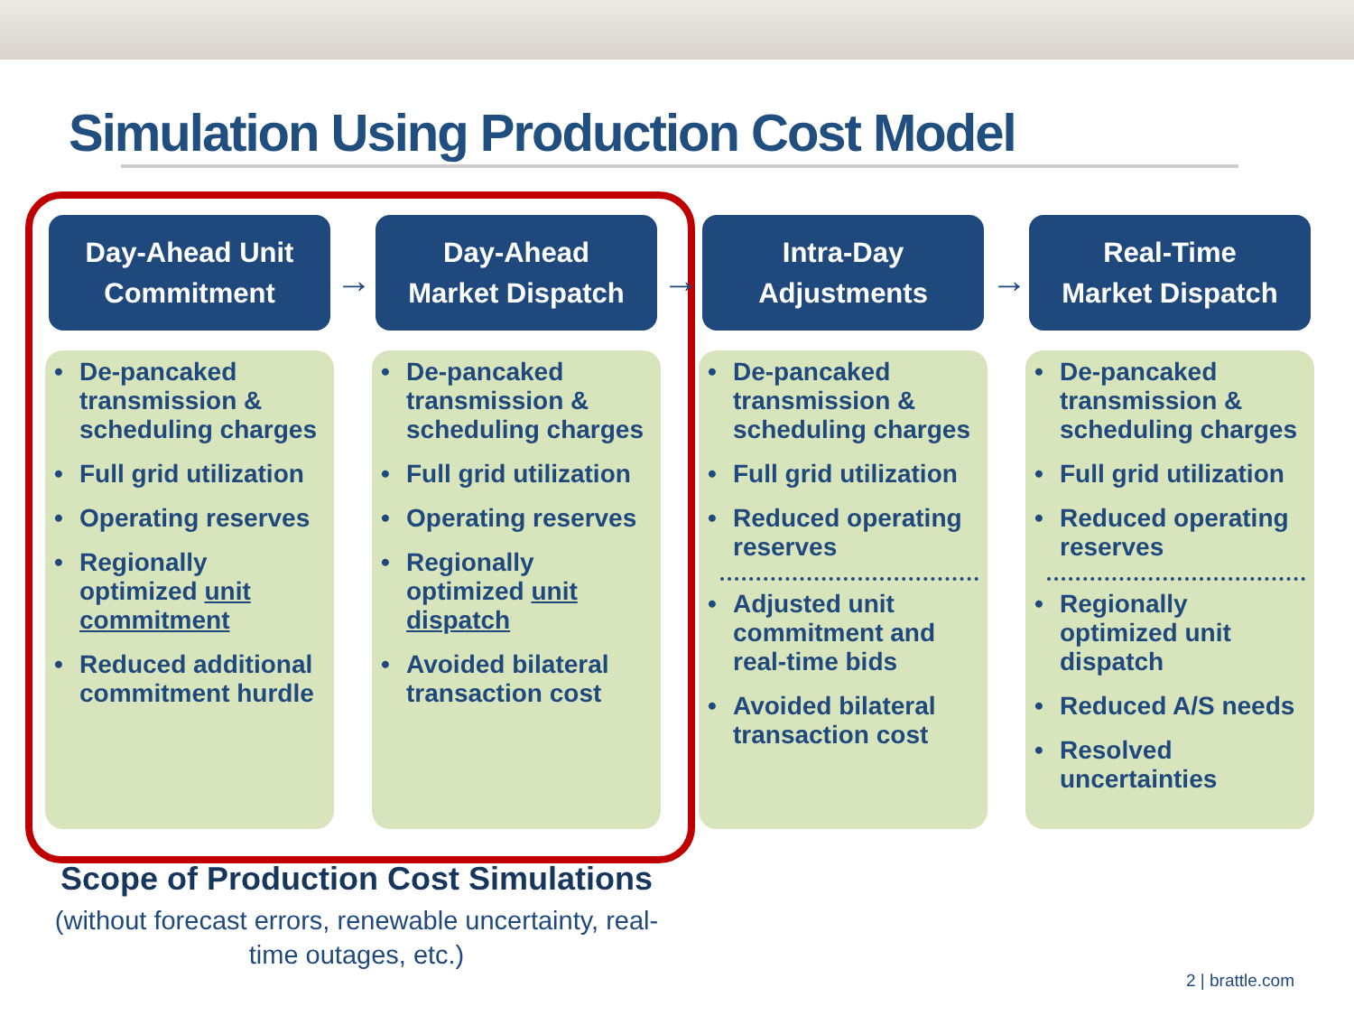Simulation Using Production Cost Model
Day-Ahead Unit
Commitment
• De-pancaked transmission & scheduling charges
• Full grid utilization
• Operating reserves
• Regionally optimized unit commitment
• Reduced additional commitment hurdle
Day-Ahead
Market Dispatch
• De-pancaked transmission & scheduling charges
• Full grid utilization
• Operating reserves
• Regionally optimized unit dispatch
• Avoided bilateral transaction cost
Intra-Day
Adjustments
• De-pancaked transmission & scheduling charges
• Full grid utilization
• Reduced operating reserves
• Adjusted unit commitment and real-time bids
• Avoided bilateral transaction cost
Real-Time
Market Dispatch
• De-pancaked transmission & scheduling charges
• Full grid utilization
• Reduced operating reserves
• Regionally optimized unit dispatch
• Reduced A/S needs
• Resolved uncertainties
→ → →
Scope of Production Cost Simulations
(without forecast errors, renewable uncertainty, real-time outages, etc.)
2 | brattle.com